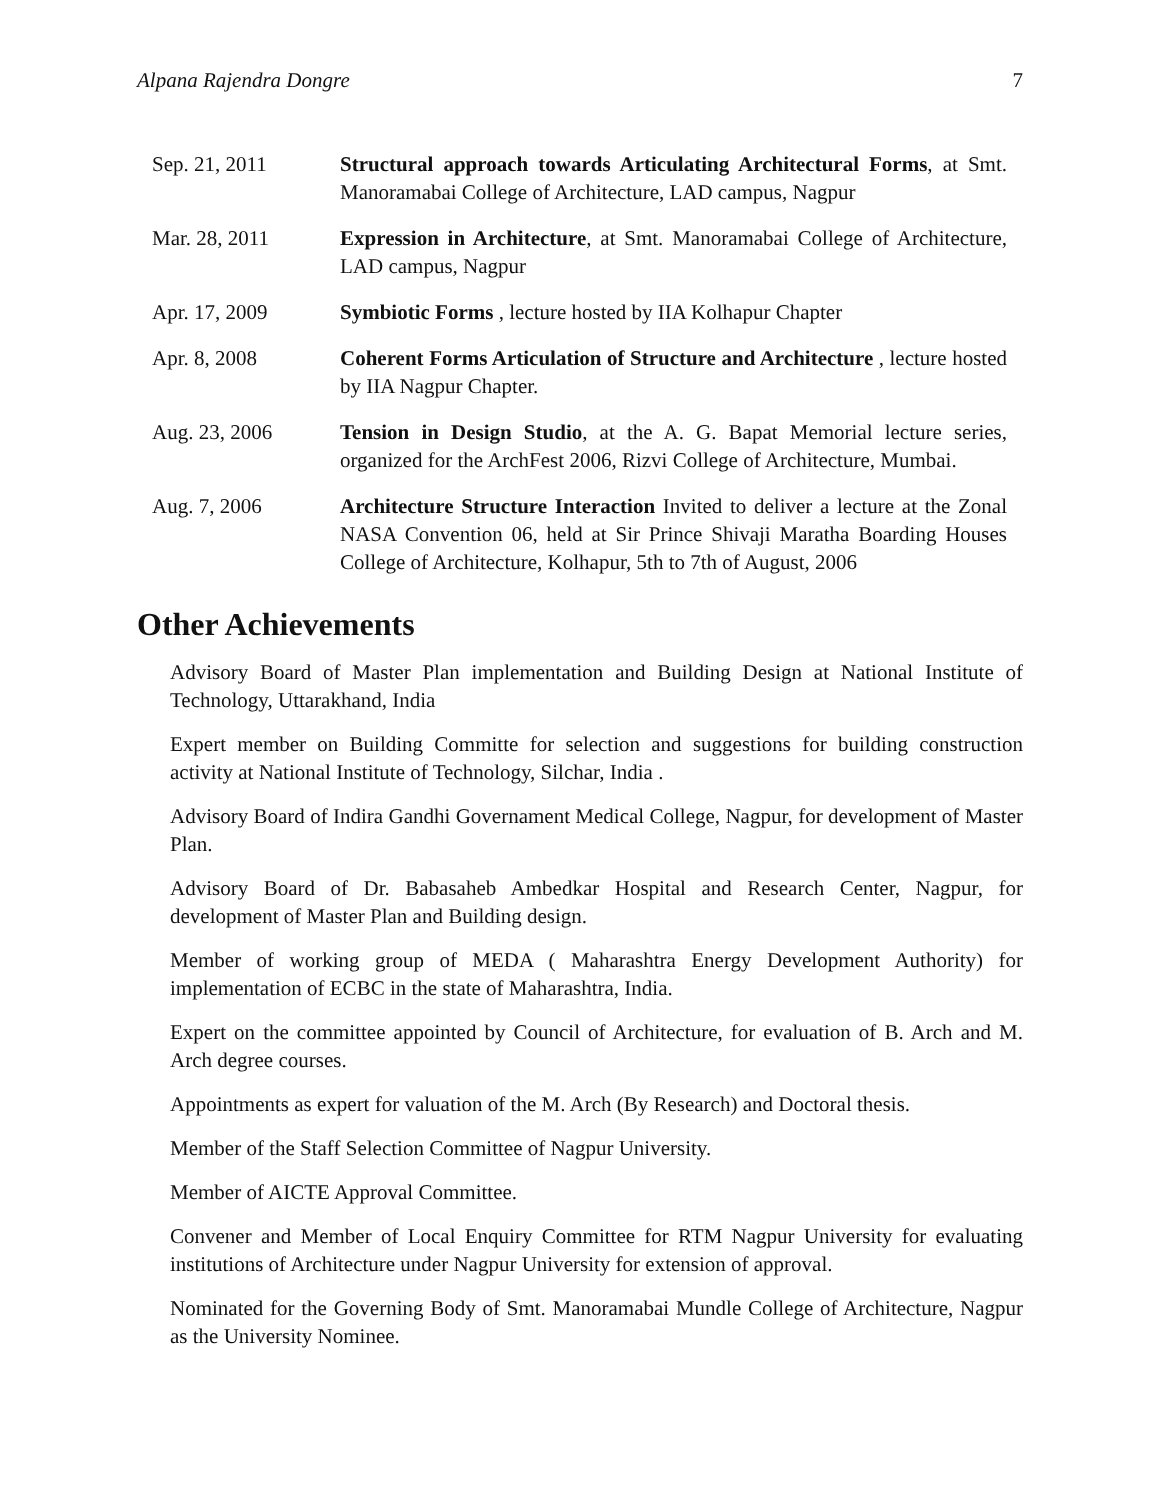Alpana Rajendra Dongre 7
Sep. 21, 2011 Structural approach towards Articulating Architectural Forms, at Smt. Manoramabai College of Architecture, LAD campus, Nagpur
Mar. 28, 2011 Expression in Architecture, at Smt. Manoramabai College of Architecture, LAD campus, Nagpur
Apr. 17, 2009 Symbiotic Forms , lecture hosted by IIA Kolhapur Chapter
Apr. 8, 2008 Coherent Forms Articulation of Structure and Architecture , lecture hosted by IIA Nagpur Chapter.
Aug. 23, 2006 Tension in Design Studio, at the A. G. Bapat Memorial lecture series, organized for the ArchFest 2006, Rizvi College of Architecture, Mumbai.
Aug. 7, 2006 Architecture Structure Interaction Invited to deliver a lecture at the Zonal NASA Convention 06, held at Sir Prince Shivaji Maratha Boarding Houses College of Architecture, Kolhapur, 5th to 7th of August, 2006
Other Achievements
Advisory Board of Master Plan implementation and Building Design at National Institute of Technology, Uttarakhand, India
Expert member on Building Committe for selection and suggestions for building construction activity at National Institute of Technology, Silchar, India .
Advisory Board of Indira Gandhi Governament Medical College, Nagpur, for development of Master Plan.
Advisory Board of Dr. Babasaheb Ambedkar Hospital and Research Center, Nagpur, for development of Master Plan and Building design.
Member of working group of MEDA ( Maharashtra Energy Development Authority) for implementation of ECBC in the state of Maharashtra, India.
Expert on the committee appointed by Council of Architecture, for evaluation of B. Arch and M. Arch degree courses.
Appointments as expert for valuation of the M. Arch (By Research) and Doctoral thesis.
Member of the Staff Selection Committee of Nagpur University.
Member of AICTE Approval Committee.
Convener and Member of Local Enquiry Committee for RTM Nagpur University for evaluating institutions of Architecture under Nagpur University for extension of approval.
Nominated for the Governing Body of Smt. Manoramabai Mundle College of Architecture, Nagpur as the University Nominee.